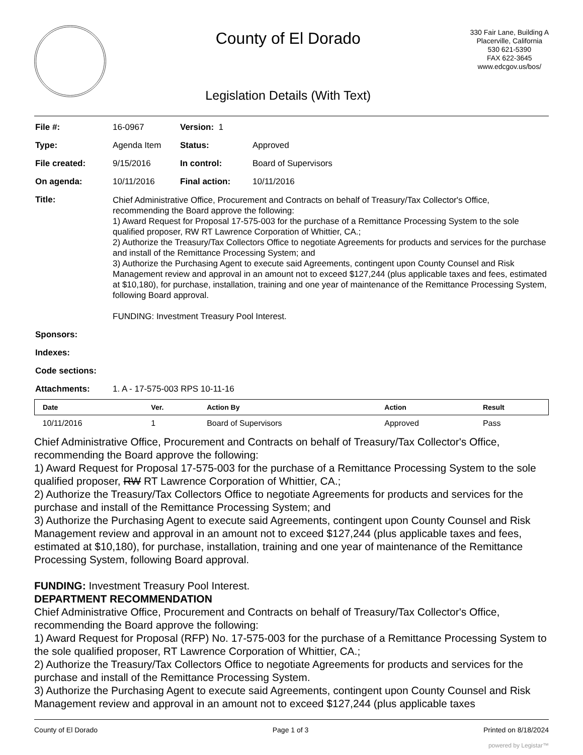County of El Dorado
Legislation Details (With Text)
330 Fair Lane, Building A
Placerville, California
530 621-5390
FAX 622-3645
www.edcgov.us/bos/
| File #: | 16-0967 | Version: 1 | | |
| Type: | Agenda Item | | Status: | Approved |
| File created: | 9/15/2016 | | In control: | Board of Supervisors |
| On agenda: | 10/11/2016 | | Final action: | 10/11/2016 |
| Title: | Chief Administrative Office, Procurement and Contracts on behalf of Treasury/Tax Collector's Office, recommending the Board approve the following: 1) Award Request for Proposal 17-575-003 for the purchase of a Remittance Processing System to the sole qualified proposer, RW RT Lawrence Corporation of Whittier, CA.; 2) Authorize the Treasury/Tax Collectors Office to negotiate Agreements for products and services for the purchase and install of the Remittance Processing System; and 3) Authorize the Purchasing Agent to execute said Agreements, contingent upon County Counsel and Risk Management review and approval in an amount not to exceed $127,244 (plus applicable taxes and fees, estimated at $10,180), for purchase, installation, training and one year of maintenance of the Remittance Processing System, following Board approval. FUNDING: Investment Treasury Pool Interest. | | | |
| Sponsors: | | | | |
| Indexes: | | | | |
| Code sections: | | | | |
| Attachments: | 1. A - 17-575-003 RPS 10-11-16 | | | |
| Date | Ver. | Action By | Action | Result |
| --- | --- | --- | --- | --- |
| 10/11/2016 | 1 | Board of Supervisors | Approved | Pass |
Chief Administrative Office, Procurement and Contracts on behalf of Treasury/Tax Collector's Office, recommending the Board approve the following:
1) Award Request for Proposal 17-575-003 for the purchase of a Remittance Processing System to the sole qualified proposer, RW RT Lawrence Corporation of Whittier, CA.;
2) Authorize the Treasury/Tax Collectors Office to negotiate Agreements for products and services for the purchase and install of the Remittance Processing System; and
3) Authorize the Purchasing Agent to execute said Agreements, contingent upon County Counsel and Risk Management review and approval in an amount not to exceed $127,244 (plus applicable taxes and fees, estimated at $10,180), for purchase, installation, training and one year of maintenance of the Remittance Processing System, following Board approval.
FUNDING: Investment Treasury Pool Interest.
DEPARTMENT RECOMMENDATION
Chief Administrative Office, Procurement and Contracts on behalf of Treasury/Tax Collector's Office, recommending the Board approve the following:
1) Award Request for Proposal (RFP) No. 17-575-003 for the purchase of a Remittance Processing System to the sole qualified proposer, RT Lawrence Corporation of Whittier, CA.;
2) Authorize the Treasury/Tax Collectors Office to negotiate Agreements for products and services for the purchase and install of the Remittance Processing System.
3) Authorize the Purchasing Agent to execute said Agreements, contingent upon County Counsel and Risk Management review and approval in an amount not to exceed $127,244 (plus applicable taxes
County of El Dorado Page 1 of 3 Printed on 8/18/2024
powered by Legistar™